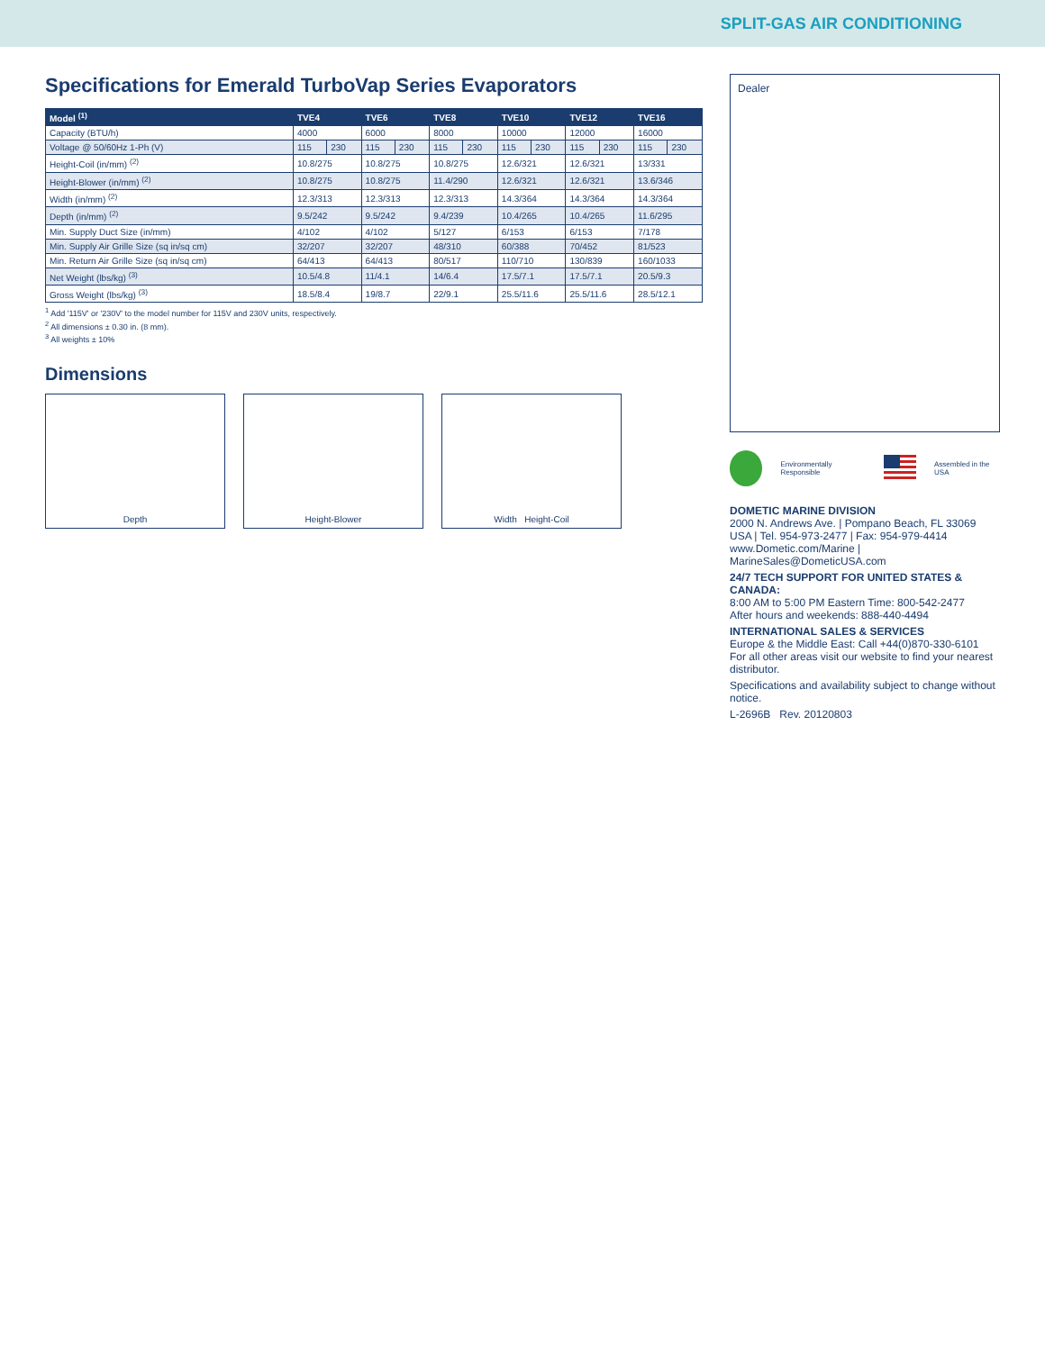SPLIT-GAS AIR CONDITIONING
Specifications for Emerald TurboVap Series Evaporators
| Model <sup>(1)</sup> | TVE4 | | TVE6 | | TVE8 | | TVE10 | | TVE12 | | TVE16 | |
| --- | --- | --- | --- | --- | --- | --- | --- | --- | --- | --- | --- | --- |
| Capacity (BTU/h) | 4000 | | 6000 | | 8000 | | 10000 | | 12000 | | 16000 | |
| Voltage @ 50/60Hz 1-Ph (V) | 115 | 230 | 115 | 230 | 115 | 230 | 115 | 230 | 115 | 230 | 115 | 230 |
| Height-Coil (in/mm) <sup>(2)</sup> | 10.8/275 | | 10.8/275 | | 10.8/275 | | 12.6/321 | | 12.6/321 | | 13/331 | |
| Height-Blower (in/mm) <sup>(2)</sup> | 10.8/275 | | 10.8/275 | | 11.4/290 | | 12.6/321 | | 12.6/321 | | 13.6/346 | |
| Width (in/mm) <sup>(2)</sup> | 12.3/313 | | 12.3/313 | | 12.3/313 | | 14.3/364 | | 14.3/364 | | 14.3/364 | |
| Depth (in/mm) <sup>(2)</sup> | 9.5/242 | | 9.5/242 | | 9.4/239 | | 10.4/265 | | 10.4/265 | | 11.6/295 | |
| Min. Supply Duct Size (in/mm) | 4/102 | | 4/102 | | 5/127 | | 6/153 | | 6/153 | | 7/178 | |
| Min. Supply Air Grille Size (sq in/sq cm) | 32/207 | | 32/207 | | 48/310 | | 60/388 | | 70/452 | | 81/523 | |
| Min. Return Air Grille Size (sq in/sq cm) | 64/413 | | 64/413 | | 80/517 | | 110/710 | | 130/839 | | 160/1033 | |
| Net Weight (lbs/kg) <sup>(3)</sup> | 10.5/4.8 | | 11/4.1 | | 14/6.4 | | 17.5/7.1 | | 17.5/7.1 | | 20.5/9.3 | |
| Gross Weight (lbs/kg) <sup>(3)</sup> | 18.5/8.4 | | 19/8.7 | | 22/9.1 | | 25.5/11.6 | | 25.5/11.6 | | 28.5/12.1 | |
<sup>1</sup> Add '115V' or '230V' to the model number for 115V and 230V units, respectively.
<sup>2</sup> All dimensions ± 0.30 in. (8 mm).
<sup>3</sup> All weights ± 10%
Dimensions
Depth Height-Blower Width Height-Coil
Dealer
Environmentally Responsible Assembled in the USA
DOMETIC MARINE DIVISION
2000 N. Andrews Ave. | Pompano Beach, FL 33069 USA | Tel. 954-973-2477 | Fax: 954-979-4414
www.Dometic.com/Marine | MarineSales@DometicUSA.com
24/7 TECH SUPPORT FOR UNITED STATES & CANADA:
8:00 AM to 5:00 PM Eastern Time: 800-542-2477
After hours and weekends: 888-440-4494
INTERNATIONAL SALES & SERVICES
Europe & the Middle East: Call +44(0)870-330-6101
For all other areas visit our website to find your nearest distributor.
Specifications and availability subject to change without notice.
L-2696B Rev. 20120803